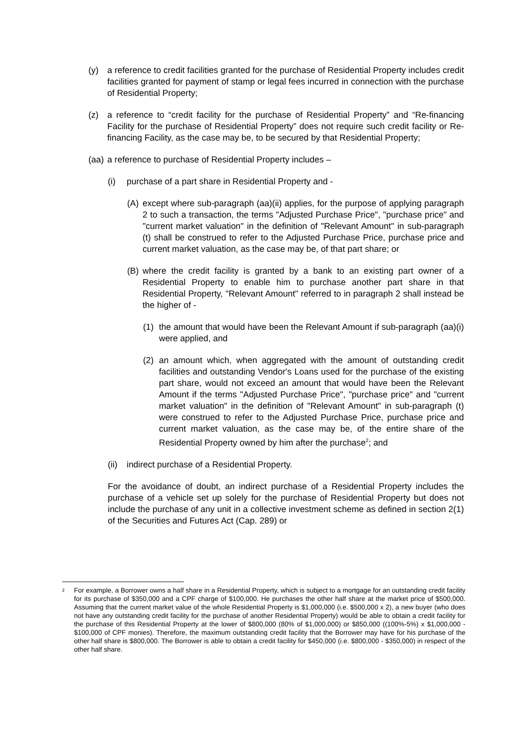(y) a reference to credit facilities granted for the purchase of Residential Property includes credit facilities granted for payment of stamp or legal fees incurred in connection with the purchase of Residential Property;
(z) a reference to “credit facility for the purchase of Residential Property” and “Re-financing Facility for the purchase of Residential Property” does not require such credit facility or Re-financing Facility, as the case may be, to be secured by that Residential Property;
(aa) a reference to purchase of Residential Property includes –
(i) purchase of a part share in Residential Property and -
(A) except where sub-paragraph (aa)(ii) applies, for the purpose of applying paragraph 2 to such a transaction, the terms "Adjusted Purchase Price", "purchase price" and "current market valuation" in the definition of "Relevant Amount" in sub-paragraph (t) shall be construed to refer to the Adjusted Purchase Price, purchase price and current market valuation, as the case may be, of that part share; or
(B) where the credit facility is granted by a bank to an existing part owner of a Residential Property to enable him to purchase another part share in that Residential Property, "Relevant Amount" referred to in paragraph 2 shall instead be the higher of -
(1) the amount that would have been the Relevant Amount if sub-paragraph (aa)(i) were applied, and
(2) an amount which, when aggregated with the amount of outstanding credit facilities and outstanding Vendor's Loans used for the purchase of the existing part share, would not exceed an amount that would have been the Relevant Amount if the terms "Adjusted Purchase Price", "purchase price" and "current market valuation" in the definition of "Relevant Amount" in sub-paragraph (t) were construed to refer to the Adjusted Purchase Price, purchase price and current market valuation, as the case may be, of the entire share of the Residential Property owned by him after the purchase<sup>2</sup>; and
(ii) indirect purchase of a Residential Property.
For the avoidance of doubt, an indirect purchase of a Residential Property includes the purchase of a vehicle set up solely for the purchase of Residential Property but does not include the purchase of any unit in a collective investment scheme as defined in section 2(1) of the Securities and Futures Act (Cap. 289) or
<sup>2</sup> For example, a Borrower owns a half share in a Residential Property, which is subject to a mortgage for an outstanding credit facility for its purchase of $350,000 and a CPF charge of $100,000. He purchases the other half share at the market price of $500,000. Assuming that the current market value of the whole Residential Property is $1,000,000 (i.e. $500,000 x 2), a new buyer (who does not have any outstanding credit facility for the purchase of another Residential Property) would be able to obtain a credit facility for the purchase of this Residential Property at the lower of $800,000 (80% of $1,000,000) or $850,000 ((100%-5%) x $1,000,000 - $100,000 of CPF monies). Therefore, the maximum outstanding credit facility that the Borrower may have for his purchase of the other half share is $800,000. The Borrower is able to obtain a credit facility for $450,000 (i.e. $800,000 - $350,000) in respect of the other half share.